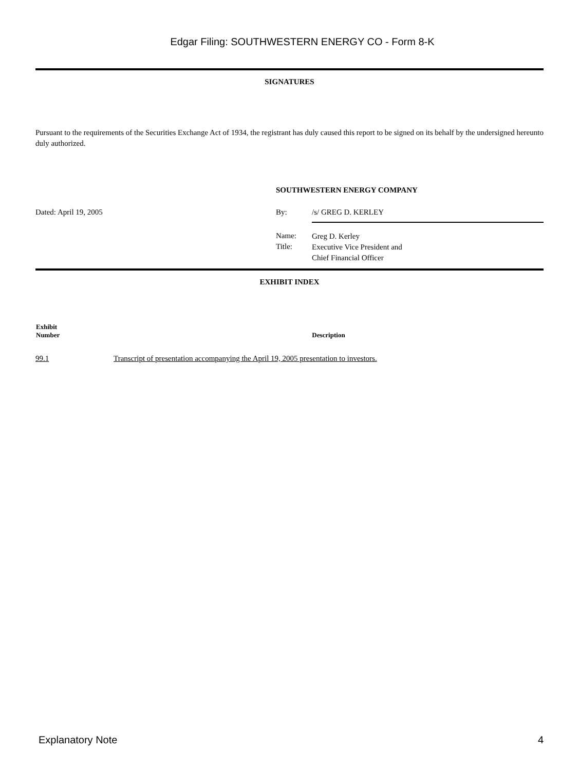Edgar Filing: SOUTHWESTERN ENERGY CO - Form 8-K
SIGNATURES
Pursuant to the requirements of the Securities Exchange Act of 1934, the registrant has duly caused this report to be signed on its behalf by the undersigned hereunto duly authorized.
| | SOUTHWESTERN ENERGY COMPANY | |
| Dated: April 19, 2005 | By: | /s/ GREG D. KERLEY |
| | Name: Title: | Greg D. Kerley Executive Vice President and Chief Financial Officer |
EXHIBIT INDEX
| Exhibit Number | Description |
| --- | --- |
| 99.1 | Transcript of presentation accompanying the April 19, 2005 presentation to investors. |
Explanatory Note 4